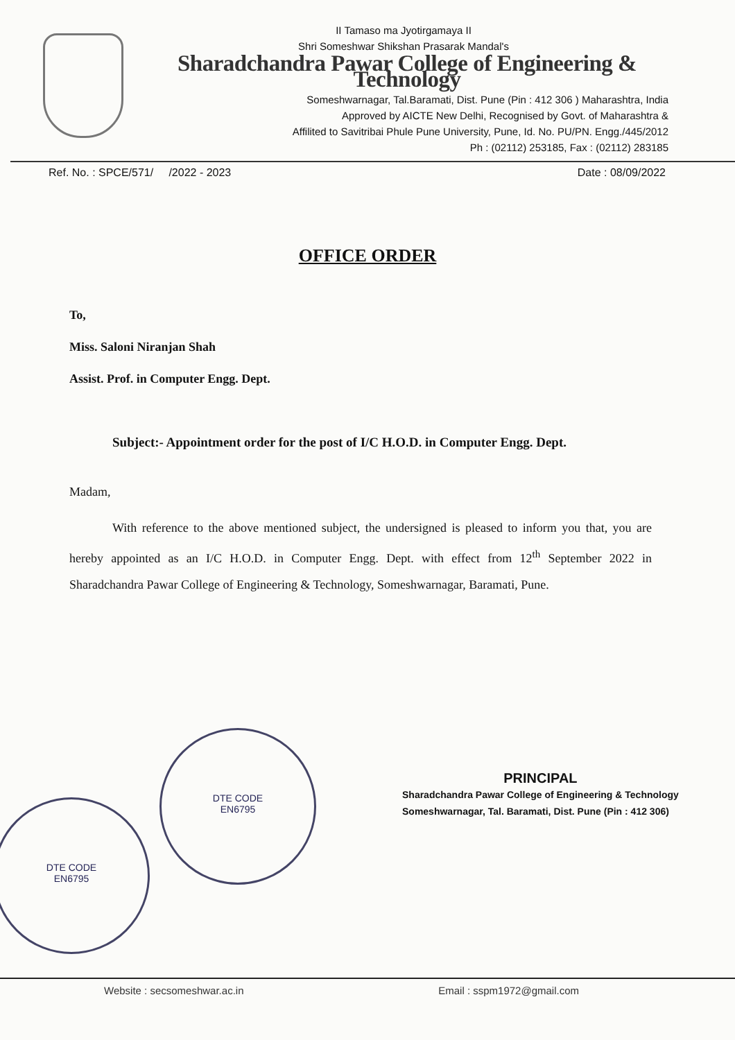II Tamaso ma Jyotirgamaya II
Shri Someshwar Shikshan Prasarak Mandal's
Sharadchandra Pawar College of Engineering & Technology
Someshwarnagar, Tal.Baramati, Dist. Pune (Pin : 412 306 ) Maharashtra, India
Approved by AICTE New Delhi, Recognised by Govt. of Maharashtra &
Affilited to Savitribai Phule Pune University, Pune, Id. No. PU/PN. Engg./445/2012
Ph : (02112) 253185, Fax : (02112) 283185
Ref. No. : SPCE/571/ /2022 - 2023 Date : 08/09/2022
OFFICE ORDER
To,
Miss. Saloni Niranjan Shah
Assist. Prof. in Computer Engg. Dept.
Subject:- Appointment order for the post of I/C H.O.D. in Computer Engg. Dept.
Madam,
With reference to the above mentioned subject, the undersigned is pleased to inform you that, you are hereby appointed as an I/C H.O.D. in Computer Engg. Dept. with effect from 12<sup>th</sup> September 2022 in Sharadchandra Pawar College of Engineering & Technology, Someshwarnagar, Baramati, Pune.
DTE CODE
EN6795
DTE CODE
EN6795
PRINCIPAL
Sharadchandra Pawar College of Engineering & Technology
Someshwarnagar, Tal. Baramati, Dist. Pune (Pin : 412 306)
Website : secsomeshwar.ac.in Email : sspm1972@gmail.com